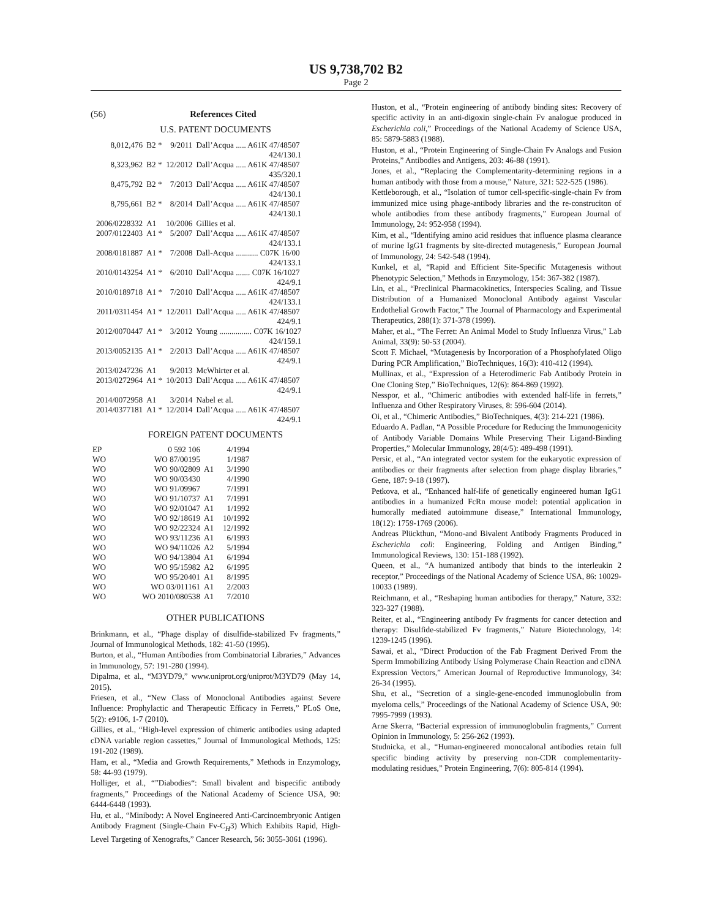US 9,738,702 B2
Page 2
(56) References Cited
U.S. PATENT DOCUMENTS
| 8,012,476 | B2 * | 9/2011 | Dall’Acqua ..... A61K 47/48507 424/130.1 |
| 8,323,962 | B2 * | 12/2012 | Dall’Acqua ..... A61K 47/48507 435/320.1 |
| 8,475,792 | B2 * | 7/2013 | Dall’Acqua ..... A61K 47/48507 424/130.1 |
| 8,795,661 | B2 * | 8/2014 | Dall’Acqua ..... A61K 47/48507 424/130.1 |
| 2006/0228332 | A1 | 10/2006 | Gillies et al. |
| 2007/0122403 | A1 * | 5/2007 | Dall’Acqua ..... A61K 47/48507 424/133.1 |
| 2008/0181887 | A1 * | 7/2008 | Dall-Acqua ........... C07K 16/00 424/133.1 |
| 2010/0143254 | A1 * | 6/2010 | Dall’Acqua ....... C07K 16/1027 424/9.1 |
| 2010/0189718 | A1 * | 7/2010 | Dall’Acqua ..... A61K 47/48507 424/133.1 |
| 2011/0311454 | A1 * | 12/2011 | Dall’Acqua ..... A61K 47/48507 424/9.1 |
| 2012/0070447 | A1 * | 3/2012 | Young ................ C07K 16/1027 424/159.1 |
| 2013/0052135 | A1 * | 2/2013 | Dall’Acqua ..... A61K 47/48507 424/9.1 |
| 2013/0247236 | A1 | 9/2013 | McWhirter et al. |
| 2013/0272964 | A1 * | 10/2013 | Dall’Acqua ..... A61K 47/48507 424/9.1 |
| 2014/0072958 | A1 | 3/2014 | Nabel et al. |
| 2014/0377181 | A1 * | 12/2014 | Dall’Acqua ..... A61K 47/48507 424/9.1 |
FOREIGN PATENT DOCUMENTS
| EP | 0 592 106 | | 4/1994 |
| WO | WO 87/00195 | | 1/1987 |
| WO | WO 90/02809 | A1 | 3/1990 |
| WO | WO 90/03430 | | 4/1990 |
| WO | WO 91/09967 | | 7/1991 |
| WO | WO 91/10737 | A1 | 7/1991 |
| WO | WO 92/01047 | A1 | 1/1992 |
| WO | WO 92/18619 | A1 | 10/1992 |
| WO | WO 92/22324 | A1 | 12/1992 |
| WO | WO 93/11236 | A1 | 6/1993 |
| WO | WO 94/11026 | A2 | 5/1994 |
| WO | WO 94/13804 | A1 | 6/1994 |
| WO | WO 95/15982 | A2 | 6/1995 |
| WO | WO 95/20401 | A1 | 8/1995 |
| WO | WO 03/011161 | A1 | 2/2003 |
| WO | WO 2010/080538 | A1 | 7/2010 |
OTHER PUBLICATIONS
Brinkmann, et al., “Phage display of disulfide-stabilized Fv fragments,” Journal of Immunological Methods, 182: 41-50 (1995).
Burton, et al., “Human Antibodies from Combinatorial Libraries,” Advances in Immunology, 57: 191-280 (1994).
Dipalma, et al., “M3YD79,” www.uniprot.org/uniprot/M3YD79 (May 14, 2015).
Friesen, et al., “New Class of Monoclonal Antibodies against Severe Influence: Prophylactic and Therapeutic Efficacy in Ferrets,” PLoS One, 5(2): e9106, 1-7 (2010).
Gillies, et al., “High-level expression of chimeric antibodies using adapted cDNA variable region cassettes,” Journal of Immunological Methods, 125: 191-202 (1989).
Ham, et al., “Media and Growth Requirements,” Methods in Enzymology, 58: 44-93 (1979).
Holliger, et al., “”Diabodies“: Small bivalent and bispecific antibody fragments,” Proceedings of the National Academy of Science USA, 90: 6444-6448 (1993).
Hu, et al., “Minibody: A Novel Engineered Anti-Carcinoembryonic Antigen Antibody Fragment (Single-Chain Fv-C<sub>H</sub>3) Which Exhibits Rapid, High-Level Targeting of Xenografts,” Cancer Research, 56: 3055-3061 (1996).
Huston, et al., “Protein engineering of antibody binding sites: Recovery of specific activity in an anti-digoxin single-chain Fv analogue produced in Escherichia coli,” Proceedings of the National Academy of Science USA, 85: 5879-5883 (1988).
Huston, et al., “Protein Engineering of Single-Chain Fv Analogs and Fusion Proteins,” Antibodies and Antigens, 203: 46-88 (1991).
Jones, et al., “Replacing the Complementarity-determining regions in a human antibody with those from a mouse,” Nature, 321: 522-525 (1986).
Kettleborough, et al., “Isolation of tumor cell-specific-single-chain Fv from immunized mice using phage-antibody libraries and the re-construciton of whole antibodies from these antibody fragments,” European Journal of Immunology, 24: 952-958 (1994).
Kim, et al., “Identifying amino acid residues that influence plasma clearance of murine IgG1 fragments by site-directed mutagenesis,” European Journal of Immunology, 24: 542-548 (1994).
Kunkel, et al, “Rapid and Efficient Site-Specific Mutagenesis without Phenotypic Selection,” Methods in Enzymology, 154: 367-382 (1987).
Lin, et al., “Preclinical Pharmacokinetics, Interspecies Scaling, and Tissue Distribution of a Humanized Monoclonal Antibody against Vascular Endothelial Growth Factor,” The Journal of Pharmacology and Experimental Therapeutics, 288(1): 371-378 (1999).
Maher, et al., “The Ferret: An Animal Model to Study Influenza Virus,” Lab Animal, 33(9): 50-53 (2004).
Scott F. Michael, “Mutagenesis by Incorporation of a Phosphofylated Oligo During PCR Amplification,” BioTechniques, 16(3): 410-412 (1994).
Mullinax, et al., “Expression of a Heterodimeric Fab Antibody Protein in One Cloning Step,” BioTechniques, 12(6): 864-869 (1992).
Nesspor, et al., “Chimeric antibodies with extended half-life in ferrets,” Influenza and Other Respiratory Viruses, 8: 596-604 (2014).
Oi, et al., “Chimeric Antibodies,” BioTechniques, 4(3): 214-221 (1986).
Eduardo A. Padlan, “A Possible Procedure for Reducing the Immunogenicity of Antibody Variable Domains While Preserving Their Ligand-Binding Properties,” Molecular Immunology, 28(4/5): 489-498 (1991).
Persic, et al., “An integrated vector system for the eukaryotic expression of antibodies or their fragments after selection from phage display libraries,” Gene, 187: 9-18 (1997).
Petkova, et al., “Enhanced half-life of genetically engineered human IgG1 antibodies in a humanized FcRn mouse model: potential application in humorally mediated autoimmune disease,” International Immunology, 18(12): 1759-1769 (2006).
Andreas Plückthun, “Mono-and Bivalent Antibody Fragments Produced in Escherichia coli: Engineering, Folding and Antigen Binding,” Immunological Reviews, 130: 151-188 (1992).
Queen, et al., “A humanized antibody that binds to the interleukin 2 receptor,” Proceedings of the National Academy of Science USA, 86: 10029-10033 (1989).
Reichmann, et al., “Reshaping human antibodies for therapy,” Nature, 332: 323-327 (1988).
Reiter, et al., “Engineering antibody Fv fragments for cancer detection and therapy: Disulfide-stabilized Fv fragments,” Nature Biotechnology, 14: 1239-1245 (1996).
Sawai, et al., “Direct Production of the Fab Fragment Derived From the Sperm Immobilizing Antibody Using Polymerase Chain Reaction and cDNA Expression Vectors,” American Journal of Reproductive Immunology, 34: 26-34 (1995).
Shu, et al., “Secretion of a single-gene-encoded immunoglobulin from myeloma cells,” Proceedings of the National Academy of Science USA, 90: 7995-7999 (1993).
Arne Skerra, “Bacterial expression of immunoglobulin fragments,” Current Opinion in Immunology, 5: 256-262 (1993).
Studnicka, et al., “Human-engineered monocalonal antibodies retain full specific binding activity by preserving non-CDR complementarity-modulating residues,” Protein Engineering, 7(6): 805-814 (1994).